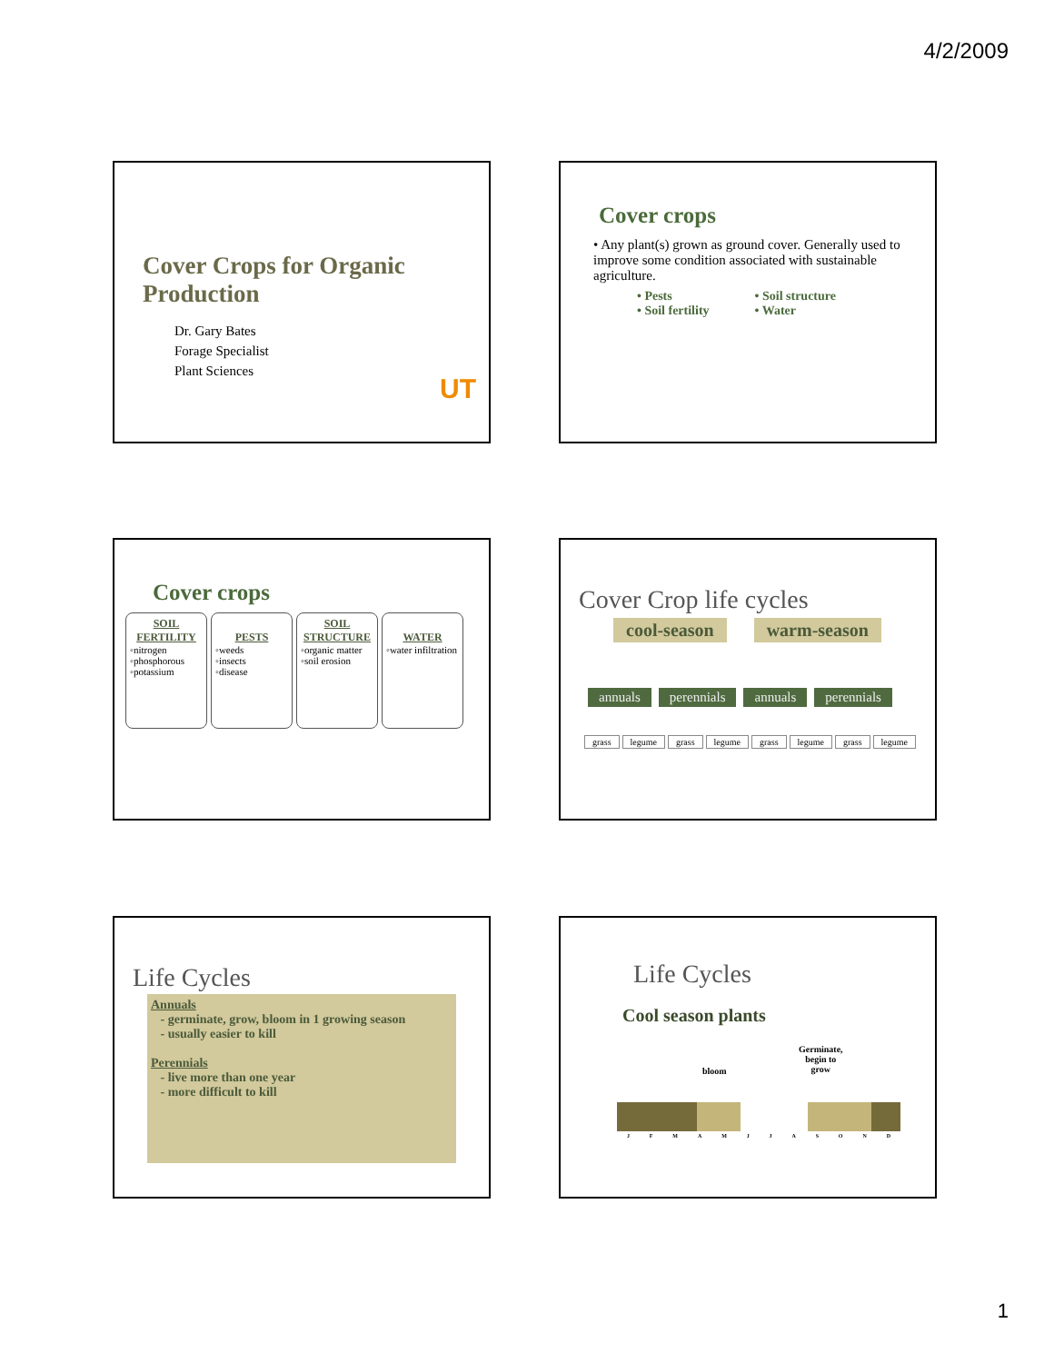4/2/2009
Cover Crops for Organic
Production
Dr. Gary Bates
Forage Specialist
Plant Sciences
UT
Cover crops
• Any plant(s) grown as ground cover. Generally used to improve some condition associated with sustainable agriculture.
• Pests
• Soil fertility
• Soil structure
• Water
Cover crops
SOIL FERTILITY ◦nitrogen
◦phosphorous
◦potassium
PESTS ◦weeds
◦insects
◦disease
SOIL STRUCTURE ◦organic matter
◦soil erosion
WATER ◦water infiltration
Cover Crop life cycles
cool-season warm-season
annuals perennials annuals perennials
grass legume grass legume grass legume grass legume
Life Cycles
Annuals
- germinate, grow, bloom in 1 growing season
- usually easier to kill
Perennials
- live more than one year
- more difficult to kill
Life Cycles
Cool season plants
bloom
Germinate,
begin to
grow
JFMAMJJASOND
1